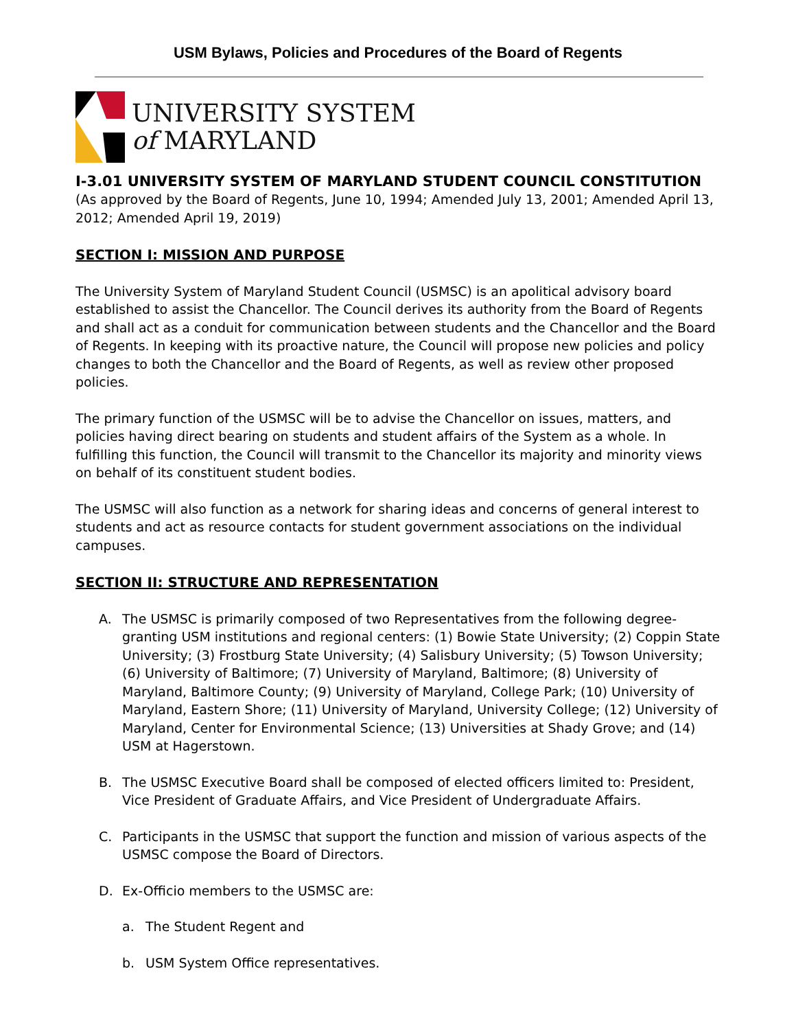USM Bylaws, Policies and Procedures of the Board of Regents
UNIVERSITY SYSTEM
of MARYLAND
I-3.01 UNIVERSITY SYSTEM OF MARYLAND STUDENT COUNCIL CONSTITUTION
(As approved by the Board of Regents, June 10, 1994; Amended July 13, 2001; Amended April 13, 2012; Amended April 19, 2019)
SECTION I: MISSION AND PURPOSE
The University System of Maryland Student Council (USMSC) is an apolitical advisory board established to assist the Chancellor. The Council derives its authority from the Board of Regents and shall act as a conduit for communication between students and the Chancellor and the Board of Regents. In keeping with its proactive nature, the Council will propose new policies and policy changes to both the Chancellor and the Board of Regents, as well as review other proposed policies.
The primary function of the USMSC will be to advise the Chancellor on issues, matters, and policies having direct bearing on students and student affairs of the System as a whole. In fulfilling this function, the Council will transmit to the Chancellor its majority and minority views on behalf of its constituent student bodies.
The USMSC will also function as a network for sharing ideas and concerns of general interest to students and act as resource contacts for student government associations on the individual campuses.
SECTION II: STRUCTURE AND REPRESENTATION
A. The USMSC is primarily composed of two Representatives from the following degree-granting USM institutions and regional centers: (1) Bowie State University; (2) Coppin State University; (3) Frostburg State University; (4) Salisbury University; (5) Towson University; (6) University of Baltimore; (7) University of Maryland, Baltimore; (8) University of Maryland, Baltimore County; (9) University of Maryland, College Park; (10) University of Maryland, Eastern Shore; (11) University of Maryland, University College; (12) University of Maryland, Center for Environmental Science; (13) Universities at Shady Grove; and (14) USM at Hagerstown.
B. The USMSC Executive Board shall be composed of elected officers limited to: President, Vice President of Graduate Affairs, and Vice President of Undergraduate Affairs.
C. Participants in the USMSC that support the function and mission of various aspects of the USMSC compose the Board of Directors.
D. Ex-Officio members to the USMSC are:
a. The Student Regent and
b. USM System Office representatives.